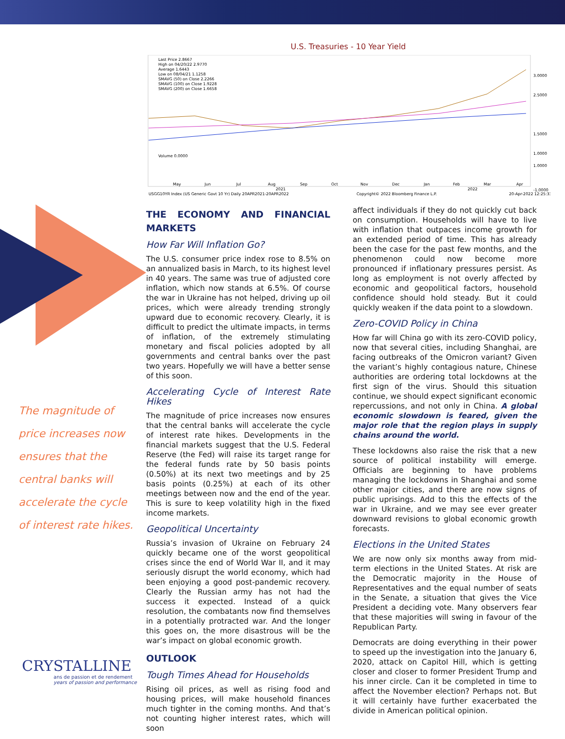U.S. Treasuries - 10 Year Yield
Last Price 2.8667
High on 04/20/22 2.9770
Average 1.6443
Low on 08/04/21 1.1258
SMAVG (50) on Close 2.2266
SMAVG (100) on Close 1.9228
SMAVG (200) on Close 1.6658
Volume 0.0000
3.0000
2.5000
1.5000
1.0000
1.0000
-1.0000
May
Jun
Jul
Aug
Sep
Oct
Nov
Dec
Jan
Feb
Mar
Apr
2021
2022
USGG10YR Index (US Generic Govt 10 Yr) Daily 20APR2021-20APR2022
Copyright© 2022 Bloomberg Finance L.P.
20-Apr-2022 12:25:33
The magnitude of price increases now ensures that the central banks will accelerate the cycle of interest rate hikes.
CRYSTALLINE
ans de passion et de rendement
years of passion and performance
THE ECONOMY AND FINANCIAL MARKETS
How Far Will Inflation Go?
The U.S. consumer price index rose to 8.5% on an annualized basis in March, to its highest level in 40 years. The same was true of adjusted core inflation, which now stands at 6.5%. Of course the war in Ukraine has not helped, driving up oil prices, which were already trending strongly upward due to economic recovery. Clearly, it is difficult to predict the ultimate impacts, in terms of inflation, of the extremely stimulating monetary and fiscal policies adopted by all governments and central banks over the past two years. Hopefully we will have a better sense of this soon.
Accelerating Cycle of Interest Rate Hikes
The magnitude of price increases now ensures that the central banks will accelerate the cycle of interest rate hikes. Developments in the financial markets suggest that the U.S. Federal Reserve (the Fed) will raise its target range for the federal funds rate by 50 basis points (0.50%) at its next two meetings and by 25 basis points (0.25%) at each of its other meetings between now and the end of the year. This is sure to keep volatility high in the fixed income markets.
Geopolitical Uncertainty
Russia’s invasion of Ukraine on February 24 quickly became one of the worst geopolitical crises since the end of World War II, and it may seriously disrupt the world economy, which had been enjoying a good post-pandemic recovery. Clearly the Russian army has not had the success it expected. Instead of a quick resolution, the combatants now find themselves in a potentially protracted war. And the longer this goes on, the more disastrous will be the war’s impact on global economic growth.
OUTLOOK
Tough Times Ahead for Households
Rising oil prices, as well as rising food and housing prices, will make household finances much tighter in the coming months. And that’s not counting higher interest rates, which will soon
affect individuals if they do not quickly cut back on consumption. Households will have to live with inflation that outpaces income growth for an extended period of time. This has already been the case for the past few months, and the phenomenon could now become more pronounced if inflationary pressures persist. As long as employment is not overly affected by economic and geopolitical factors, household confidence should hold steady. But it could quickly weaken if the data point to a slowdown.
Zero-COVID Policy in China
How far will China go with its zero-COVID policy, now that several cities, including Shanghai, are facing outbreaks of the Omicron variant? Given the variant’s highly contagious nature, Chinese authorities are ordering total lockdowns at the first sign of the virus. Should this situation continue, we should expect significant economic repercussions, and not only in China. A global economic slowdown is feared, given the major role that the region plays in supply chains around the world.
These lockdowns also raise the risk that a new source of political instability will emerge. Officials are beginning to have problems managing the lockdowns in Shanghai and some other major cities, and there are now signs of public uprisings. Add to this the effects of the war in Ukraine, and we may see ever greater downward revisions to global economic growth forecasts.
Elections in the United States
We are now only six months away from mid-term elections in the United States. At risk are the Democratic majority in the House of Representatives and the equal number of seats in the Senate, a situation that gives the Vice President a deciding vote. Many observers fear that these majorities will swing in favour of the Republican Party.
Democrats are doing everything in their power to speed up the investigation into the January 6, 2020, attack on Capitol Hill, which is getting closer and closer to former President Trump and his inner circle. Can it be completed in time to affect the November election? Perhaps not. But it will certainly have further exacerbated the divide in American political opinion.